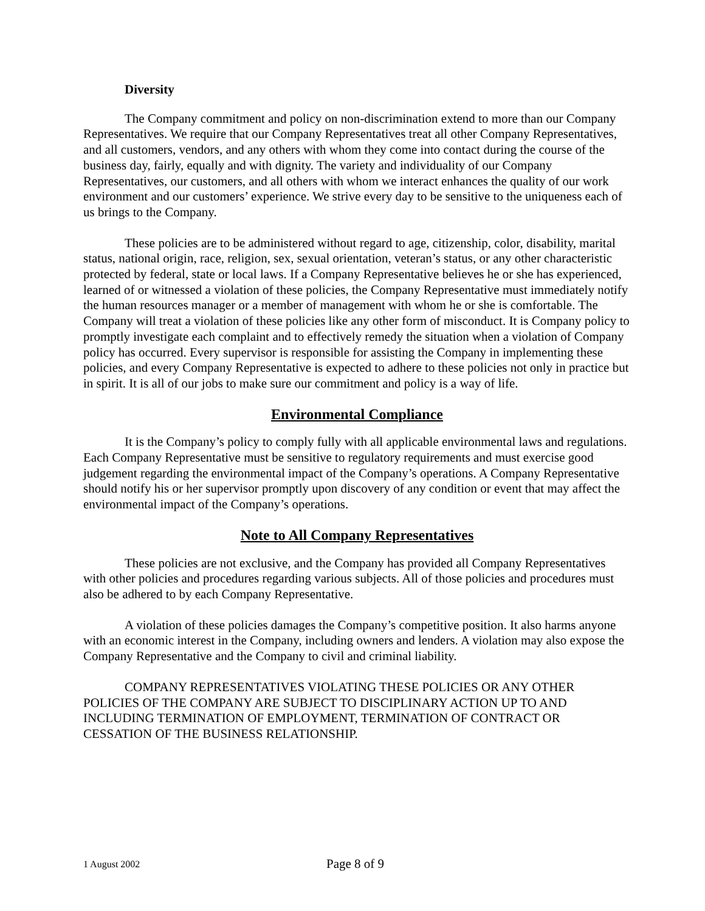Diversity
The Company commitment and policy on non-discrimination extend to more than our Company Representatives. We require that our Company Representatives treat all other Company Representatives, and all customers, vendors, and any others with whom they come into contact during the course of the business day, fairly, equally and with dignity. The variety and individuality of our Company Representatives, our customers, and all others with whom we interact enhances the quality of our work environment and our customers’ experience. We strive every day to be sensitive to the uniqueness each of us brings to the Company.
These policies are to be administered without regard to age, citizenship, color, disability, marital status, national origin, race, religion, sex, sexual orientation, veteran’s status, or any other characteristic protected by federal, state or local laws. If a Company Representative believes he or she has experienced, learned of or witnessed a violation of these policies, the Company Representative must immediately notify the human resources manager or a member of management with whom he or she is comfortable. The Company will treat a violation of these policies like any other form of misconduct. It is Company policy to promptly investigate each complaint and to effectively remedy the situation when a violation of Company policy has occurred. Every supervisor is responsible for assisting the Company in implementing these policies, and every Company Representative is expected to adhere to these policies not only in practice but in spirit. It is all of our jobs to make sure our commitment and policy is a way of life.
Environmental Compliance
It is the Company’s policy to comply fully with all applicable environmental laws and regulations. Each Company Representative must be sensitive to regulatory requirements and must exercise good judgement regarding the environmental impact of the Company’s operations. A Company Representative should notify his or her supervisor promptly upon discovery of any condition or event that may affect the environmental impact of the Company’s operations.
Note to All Company Representatives
These policies are not exclusive, and the Company has provided all Company Representatives with other policies and procedures regarding various subjects. All of those policies and procedures must also be adhered to by each Company Representative.
A violation of these policies damages the Company’s competitive position. It also harms anyone with an economic interest in the Company, including owners and lenders. A violation may also expose the Company Representative and the Company to civil and criminal liability.
COMPANY REPRESENTATIVES VIOLATING THESE POLICIES OR ANY OTHER POLICIES OF THE COMPANY ARE SUBJECT TO DISCIPLINARY ACTION UP TO AND INCLUDING TERMINATION OF EMPLOYMENT, TERMINATION OF CONTRACT OR CESSATION OF THE BUSINESS RELATIONSHIP.
1 August 2002 Page 8 of 9